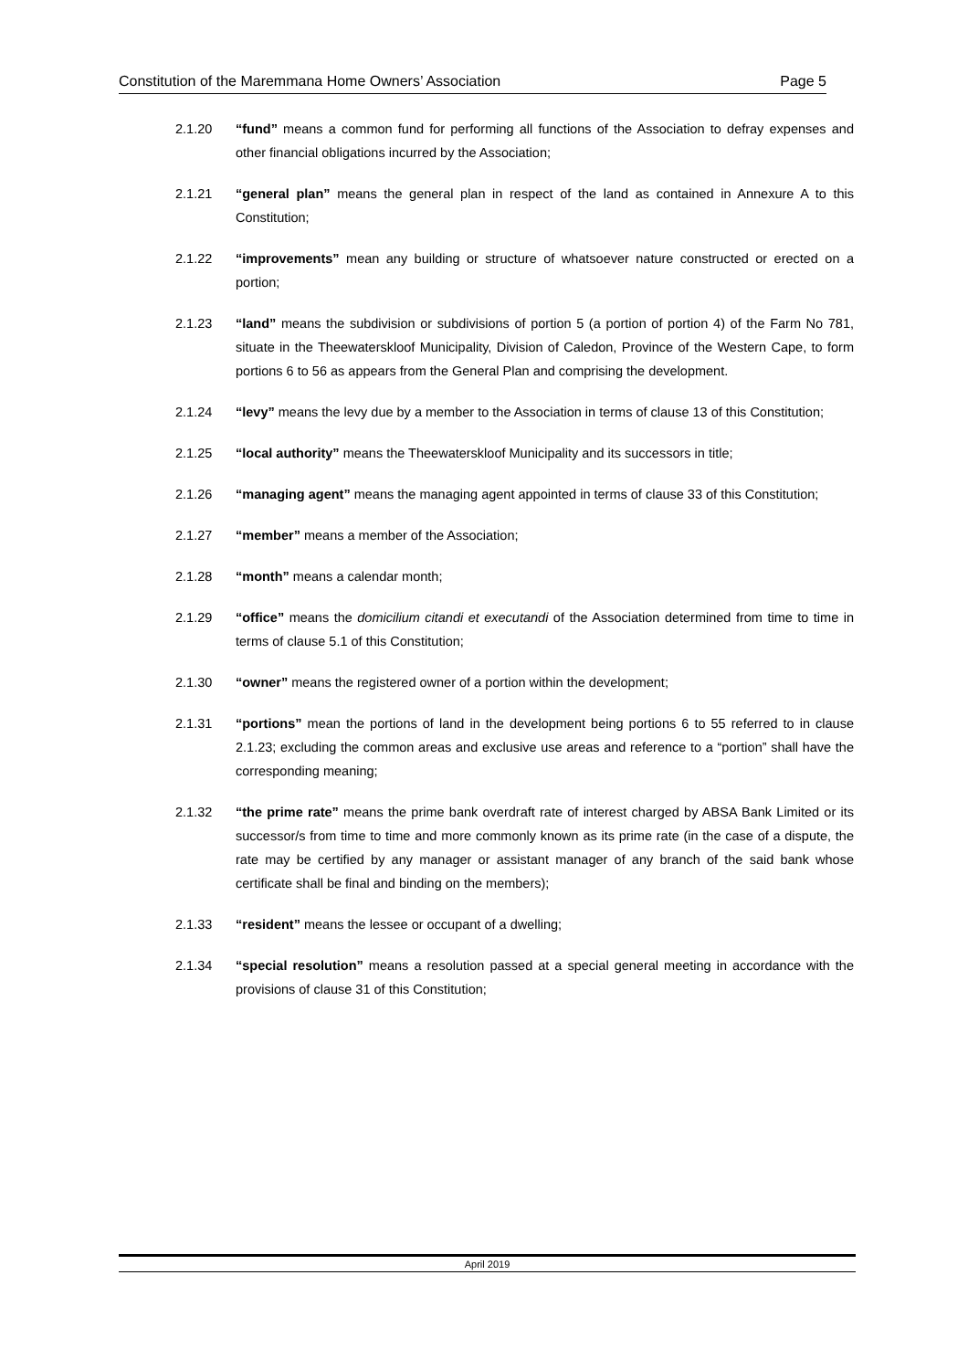Constitution of the Maremmana Home Owners’ Association Page 5
2.1.20 “fund” means a common fund for performing all functions of the Association to defray expenses and other financial obligations incurred by the Association;
2.1.21 “general plan” means the general plan in respect of the land as contained in Annexure A to this Constitution;
2.1.22 “improvements” mean any building or structure of whatsoever nature constructed or erected on a portion;
2.1.23 “land” means the subdivision or subdivisions of portion 5 (a portion of portion 4) of the Farm No 781, situate in the Theewaterskloof Municipality, Division of Caledon, Province of the Western Cape, to form portions 6 to 56 as appears from the General Plan and comprising the development.
2.1.24 “levy” means the levy due by a member to the Association in terms of clause 13 of this Constitution;
2.1.25 “local authority” means the Theewaterskloof Municipality and its successors in title;
2.1.26 “managing agent” means the managing agent appointed in terms of clause 33 of this Constitution;
2.1.27 “member” means a member of the Association;
2.1.28 “month” means a calendar month;
2.1.29 “office” means the domicilium citandi et executandi of the Association determined from time to time in terms of clause 5.1 of this Constitution;
2.1.30 “owner” means the registered owner of a portion within the development;
2.1.31 “portions” mean the portions of land in the development being portions 6 to 55 referred to in clause 2.1.23; excluding the common areas and exclusive use areas and reference to a “portion” shall have the corresponding meaning;
2.1.32 “the prime rate” means the prime bank overdraft rate of interest charged by ABSA Bank Limited or its successor/s from time to time and more commonly known as its prime rate (in the case of a dispute, the rate may be certified by any manager or assistant manager of any branch of the said bank whose certificate shall be final and binding on the members);
2.1.33 “resident” means the lessee or occupant of a dwelling;
2.1.34 “special resolution” means a resolution passed at a special general meeting in accordance with the provisions of clause 31 of this Constitution;
April 2019